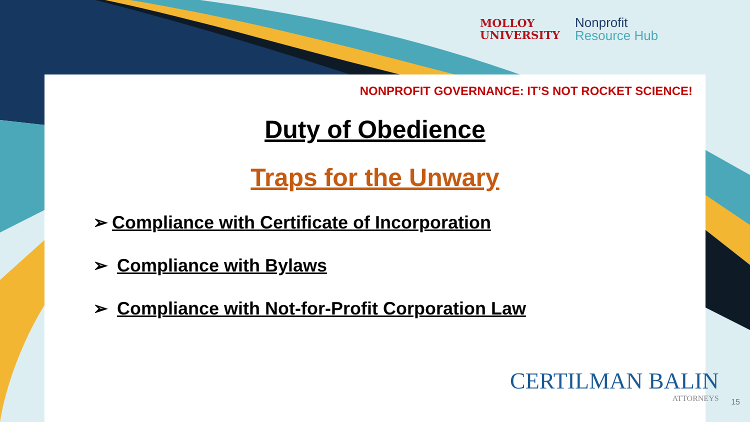MOLLOY
UNIVERSITY
Nonprofit
Resource Hub
NONPROFIT GOVERNANCE: IT’S NOT ROCKET SCIENCE!
Duty of Obedience
Traps for the Unwary
➢ Compliance with Certificate of Incorporation
➢ Compliance with Bylaws
➢ Compliance with Not-for-Profit Corporation Law
CERTILMAN BALIN
ATTORNEYS
15